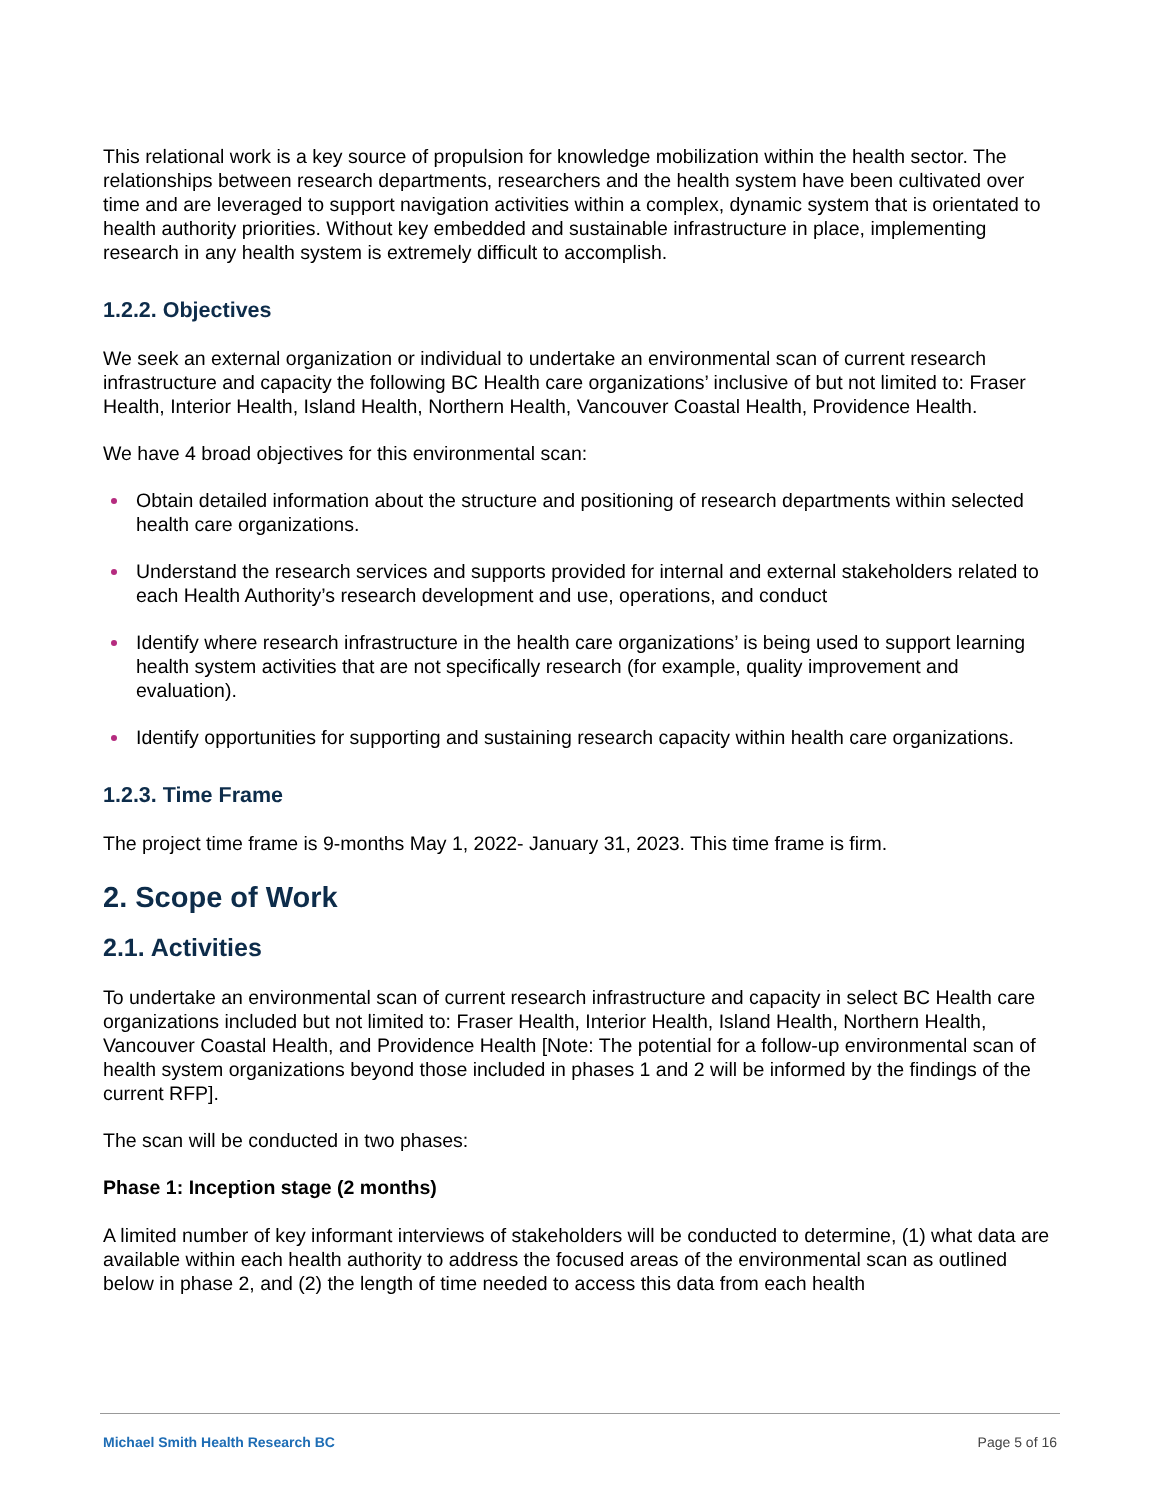This relational work is a key source of propulsion for knowledge mobilization within the health sector. The relationships between research departments, researchers and the health system have been cultivated over time and are leveraged to support navigation activities within a complex, dynamic system that is orientated to health authority priorities. Without key embedded and sustainable infrastructure in place, implementing research in any health system is extremely difficult to accomplish.
1.2.2. Objectives
We seek an external organization or individual to undertake an environmental scan of current research infrastructure and capacity the following BC Health care organizations’ inclusive of but not limited to: Fraser Health, Interior Health, Island Health, Northern Health, Vancouver Coastal Health, Providence Health.
We have 4 broad objectives for this environmental scan:
Obtain detailed information about the structure and positioning of research departments within selected health care organizations.
Understand the research services and supports provided for internal and external stakeholders related to each Health Authority’s research development and use, operations, and conduct
Identify where research infrastructure in the health care organizations’ is being used to support learning health system activities that are not specifically research (for example, quality improvement and evaluation).
Identify opportunities for supporting and sustaining research capacity within health care organizations.
1.2.3. Time Frame
The project time frame is 9-months May 1, 2022- January 31, 2023. This time frame is firm.
2. Scope of Work
2.1. Activities
To undertake an environmental scan of current research infrastructure and capacity in select BC Health care organizations included but not limited to: Fraser Health, Interior Health, Island Health, Northern Health, Vancouver Coastal Health, and Providence Health [Note: The potential for a follow-up environmental scan of health system organizations beyond those included in phases 1 and 2 will be informed by the findings of the current RFP].
The scan will be conducted in two phases:
Phase 1: Inception stage (2 months)
A limited number of key informant interviews of stakeholders will be conducted to determine, (1) what data are available within each health authority to address the focused areas of the environmental scan as outlined below in phase 2, and (2) the length of time needed to access this data from each health
Michael Smith Health Research BC Page 5 of 16